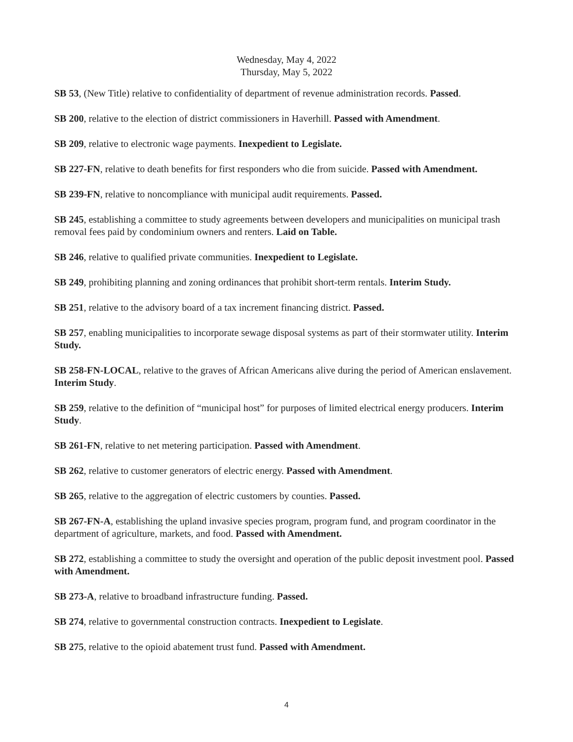Wednesday, May 4, 2022
Thursday, May 5, 2022
SB 53, (New Title) relative to confidentiality of department of revenue administration records. Passed.
SB 200, relative to the election of district commissioners in Haverhill. Passed with Amendment.
SB 209, relative to electronic wage payments. Inexpedient to Legislate.
SB 227-FN, relative to death benefits for first responders who die from suicide. Passed with Amendment.
SB 239-FN, relative to noncompliance with municipal audit requirements. Passed.
SB 245, establishing a committee to study agreements between developers and municipalities on municipal trash removal fees paid by condominium owners and renters. Laid on Table.
SB 246, relative to qualified private communities. Inexpedient to Legislate.
SB 249, prohibiting planning and zoning ordinances that prohibit short-term rentals. Interim Study.
SB 251, relative to the advisory board of a tax increment financing district. Passed.
SB 257, enabling municipalities to incorporate sewage disposal systems as part of their stormwater utility. Interim Study.
SB 258-FN-LOCAL, relative to the graves of African Americans alive during the period of American enslavement. Interim Study.
SB 259, relative to the definition of “municipal host” for purposes of limited electrical energy producers. Interim Study.
SB 261-FN, relative to net metering participation. Passed with Amendment.
SB 262, relative to customer generators of electric energy. Passed with Amendment.
SB 265, relative to the aggregation of electric customers by counties. Passed.
SB 267-FN-A, establishing the upland invasive species program, program fund, and program coordinator in the department of agriculture, markets, and food. Passed with Amendment.
SB 272, establishing a committee to study the oversight and operation of the public deposit investment pool. Passed with Amendment.
SB 273-A, relative to broadband infrastructure funding. Passed.
SB 274, relative to governmental construction contracts. Inexpedient to Legislate.
SB 275, relative to the opioid abatement trust fund. Passed with Amendment.
4